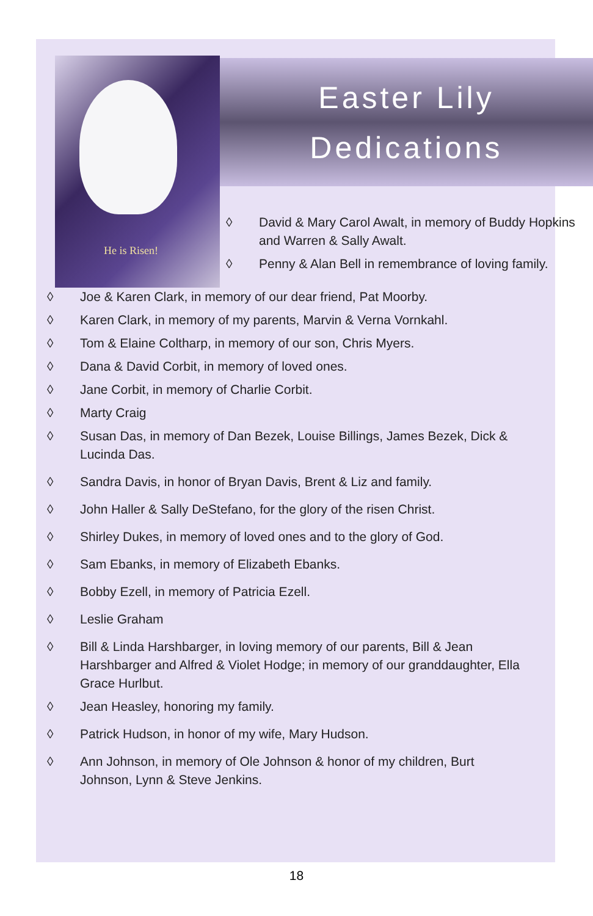He is Risen!
Easter Lily
Dedications
◊ David & Mary Carol Awalt, in memory of Buddy Hopkins and Warren & Sally Awalt.
◊ Penny & Alan Bell in remembrance of loving family.
◊ Joe & Karen Clark, in memory of our dear friend, Pat Moorby.
◊ Karen Clark, in memory of my parents, Marvin & Verna Vornkahl.
◊ Tom & Elaine Coltharp, in memory of our son, Chris Myers.
◊ Dana & David Corbit, in memory of loved ones.
◊ Jane Corbit, in memory of Charlie Corbit.
◊ Marty Craig
◊ Susan Das, in memory of Dan Bezek, Louise Billings, James Bezek, Dick & Lucinda Das.
◊ Sandra Davis, in honor of Bryan Davis, Brent & Liz and family.
◊ John Haller & Sally DeStefano, for the glory of the risen Christ.
◊ Shirley Dukes, in memory of loved ones and to the glory of God.
◊ Sam Ebanks, in memory of Elizabeth Ebanks.
◊ Bobby Ezell, in memory of Patricia Ezell.
◊ Leslie Graham
◊ Bill & Linda Harshbarger, in loving memory of our parents, Bill & Jean Harshbarger and Alfred & Violet Hodge; in memory of our granddaughter, Ella Grace Hurlbut.
◊ Jean Heasley, honoring my family.
◊ Patrick Hudson, in honor of my wife, Mary Hudson.
◊ Ann Johnson, in memory of Ole Johnson & honor of my children, Burt Johnson, Lynn & Steve Jenkins.
18